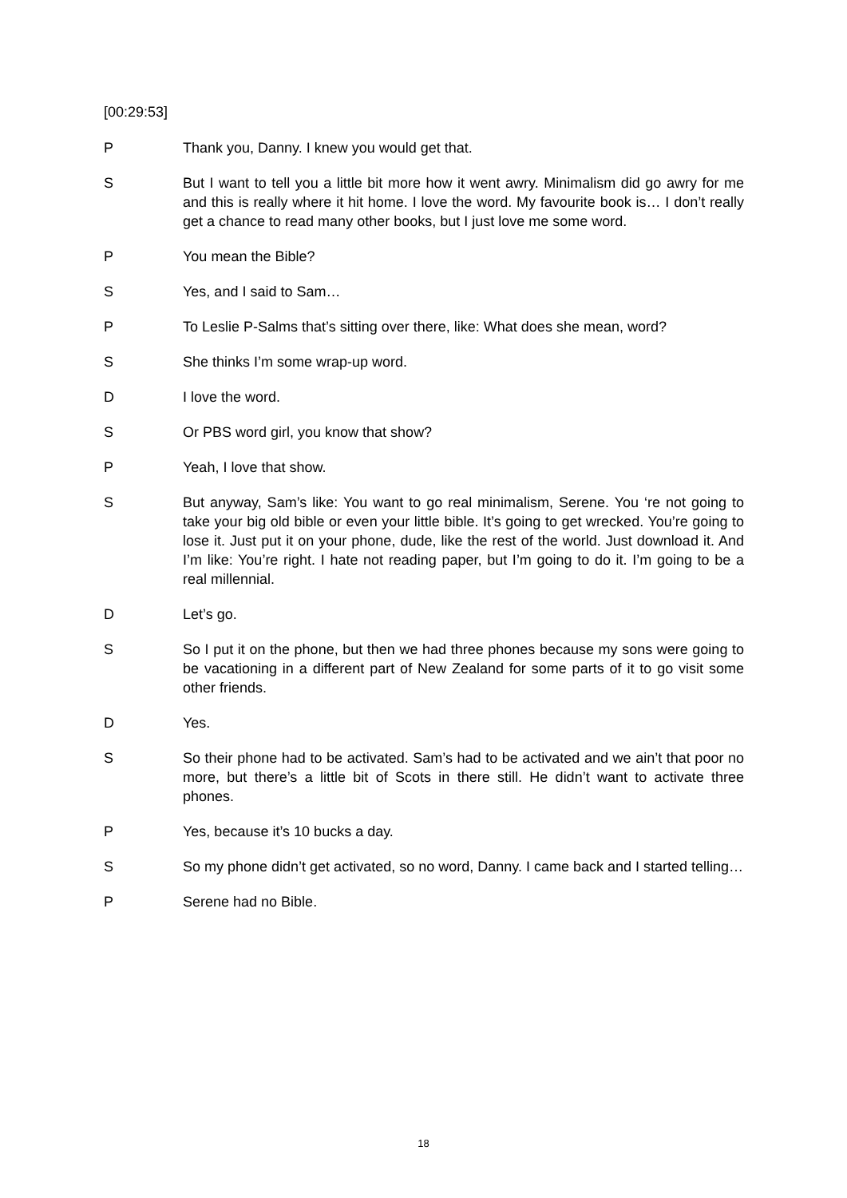[00:29:53]
P Thank you, Danny. I knew you would get that.
S But I want to tell you a little bit more how it went awry. Minimalism did go awry for me and this is really where it hit home. I love the word. My favourite book is… I don’t really get a chance to read many other books, but I just love me some word.
P You mean the Bible?
S Yes, and I said to Sam…
P To Leslie P-Salms that’s sitting over there, like: What does she mean, word?
S She thinks I’m some wrap-up word.
D I love the word.
S Or PBS word girl, you know that show?
P Yeah, I love that show.
S But anyway, Sam’s like: You want to go real minimalism, Serene. You ‘re not going to take your big old bible or even your little bible. It’s going to get wrecked. You’re going to lose it. Just put it on your phone, dude, like the rest of the world. Just download it. And I’m like: You’re right. I hate not reading paper, but I’m going to do it. I’m going to be a real millennial.
D Let’s go.
S So I put it on the phone, but then we had three phones because my sons were going to be vacationing in a different part of New Zealand for some parts of it to go visit some other friends.
D Yes.
S So their phone had to be activated. Sam’s had to be activated and we ain’t that poor no more, but there’s a little bit of Scots in there still. He didn’t want to activate three phones.
P Yes, because it’s 10 bucks a day.
S So my phone didn’t get activated, so no word, Danny. I came back and I started telling…
P Serene had no Bible.
18